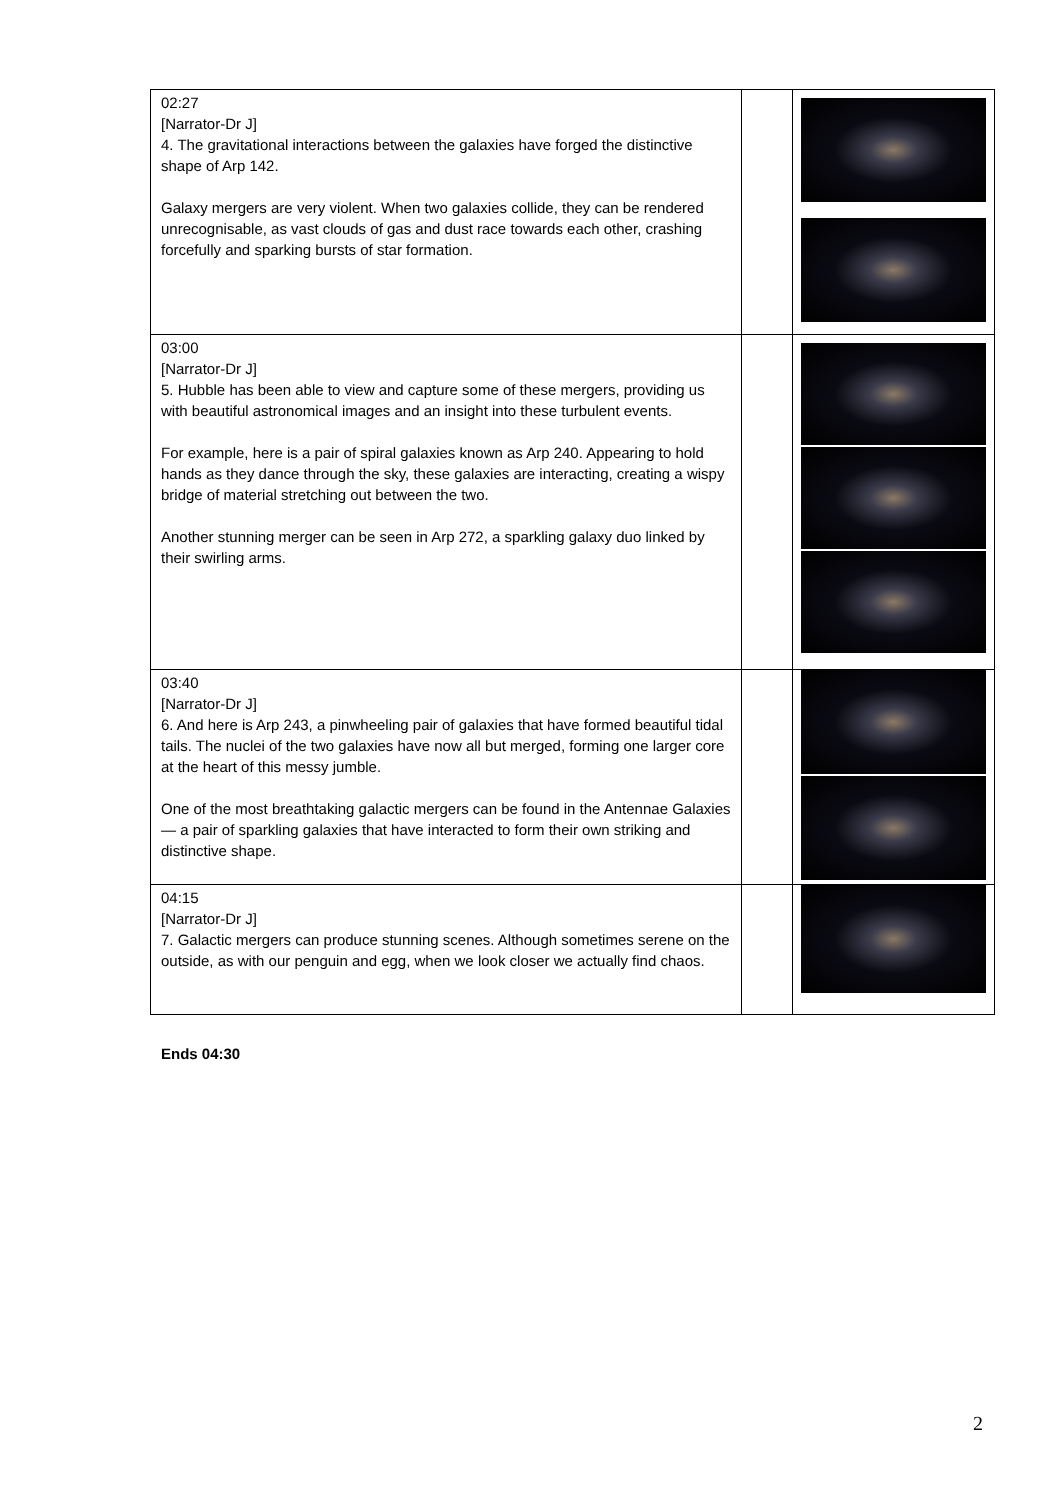| 02:27 [Narrator-Dr J] 4. The gravitational interactions between the galaxies have forged the distinctive shape of Arp 142. Galaxy mergers are very violent. When two galaxies collide, they can be rendered unrecognisable, as vast clouds of gas and dust race towards each other, crashing forcefully and sparking bursts of star formation. | | |
| 03:00 [Narrator-Dr J] 5. Hubble has been able to view and capture some of these mergers, providing us with beautiful astronomical images and an insight into these turbulent events. For example, here is a pair of spiral galaxies known as Arp 240. Appearing to hold hands as they dance through the sky, these galaxies are interacting, creating a wispy bridge of material stretching out between the two. Another stunning merger can be seen in Arp 272, a sparkling galaxy duo linked by their swirling arms. | | |
| 03:40 [Narrator-Dr J] 6. And here is Arp 243, a pinwheeling pair of galaxies that have formed beautiful tidal tails. The nuclei of the two galaxies have now all but merged, forming one larger core at the heart of this messy jumble. One of the most breathtaking galactic mergers can be found in the Antennae Galaxies — a pair of sparkling galaxies that have interacted to form their own striking and distinctive shape. | | |
| 04:15 [Narrator-Dr J] 7. Galactic mergers can produce stunning scenes. Although sometimes serene on the outside, as with our penguin and egg, when we look closer we actually find chaos. | | |
Ends 04:30
2